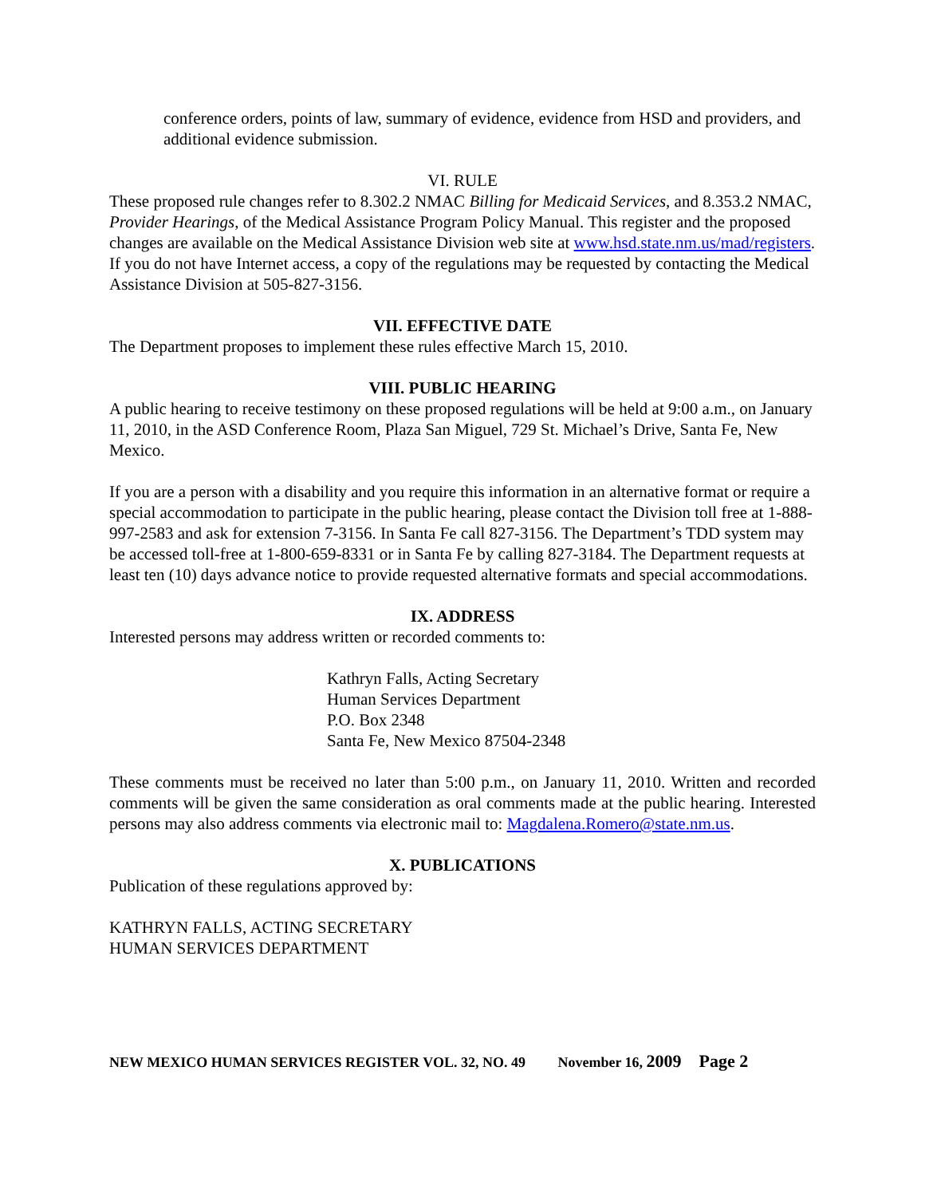conference orders, points of law, summary of evidence, evidence from HSD and providers, and additional evidence submission.
VI. RULE
These proposed rule changes refer to 8.302.2 NMAC Billing for Medicaid Services, and 8.353.2 NMAC, Provider Hearings, of the Medical Assistance Program Policy Manual. This register and the proposed changes are available on the Medical Assistance Division web site at www.hsd.state.nm.us/mad/registers. If you do not have Internet access, a copy of the regulations may be requested by contacting the Medical Assistance Division at 505-827-3156.
VII. EFFECTIVE DATE
The Department proposes to implement these rules effective March 15, 2010.
VIII. PUBLIC HEARING
A public hearing to receive testimony on these proposed regulations will be held at 9:00 a.m., on January 11, 2010, in the ASD Conference Room, Plaza San Miguel, 729 St. Michael’s Drive, Santa Fe, New Mexico.
If you are a person with a disability and you require this information in an alternative format or require a special accommodation to participate in the public hearing, please contact the Division toll free at 1-888-997-2583 and ask for extension 7-3156. In Santa Fe call 827-3156. The Department’s TDD system may be accessed toll-free at 1-800-659-8331 or in Santa Fe by calling 827-3184. The Department requests at least ten (10) days advance notice to provide requested alternative formats and special accommodations.
IX. ADDRESS
Interested persons may address written or recorded comments to:
Kathryn Falls, Acting Secretary
Human Services Department
P.O. Box 2348
Santa Fe, New Mexico 87504-2348
These comments must be received no later than 5:00 p.m., on January 11, 2010. Written and recorded comments will be given the same consideration as oral comments made at the public hearing. Interested persons may also address comments via electronic mail to: Magdalena.Romero@state.nm.us.
X. PUBLICATIONS
Publication of these regulations approved by:
KATHRYN FALLS, ACTING SECRETARY
HUMAN SERVICES DEPARTMENT
NEW MEXICO HUMAN SERVICES REGISTER VOL. 32, NO. 49 November 16, 2009 Page 2